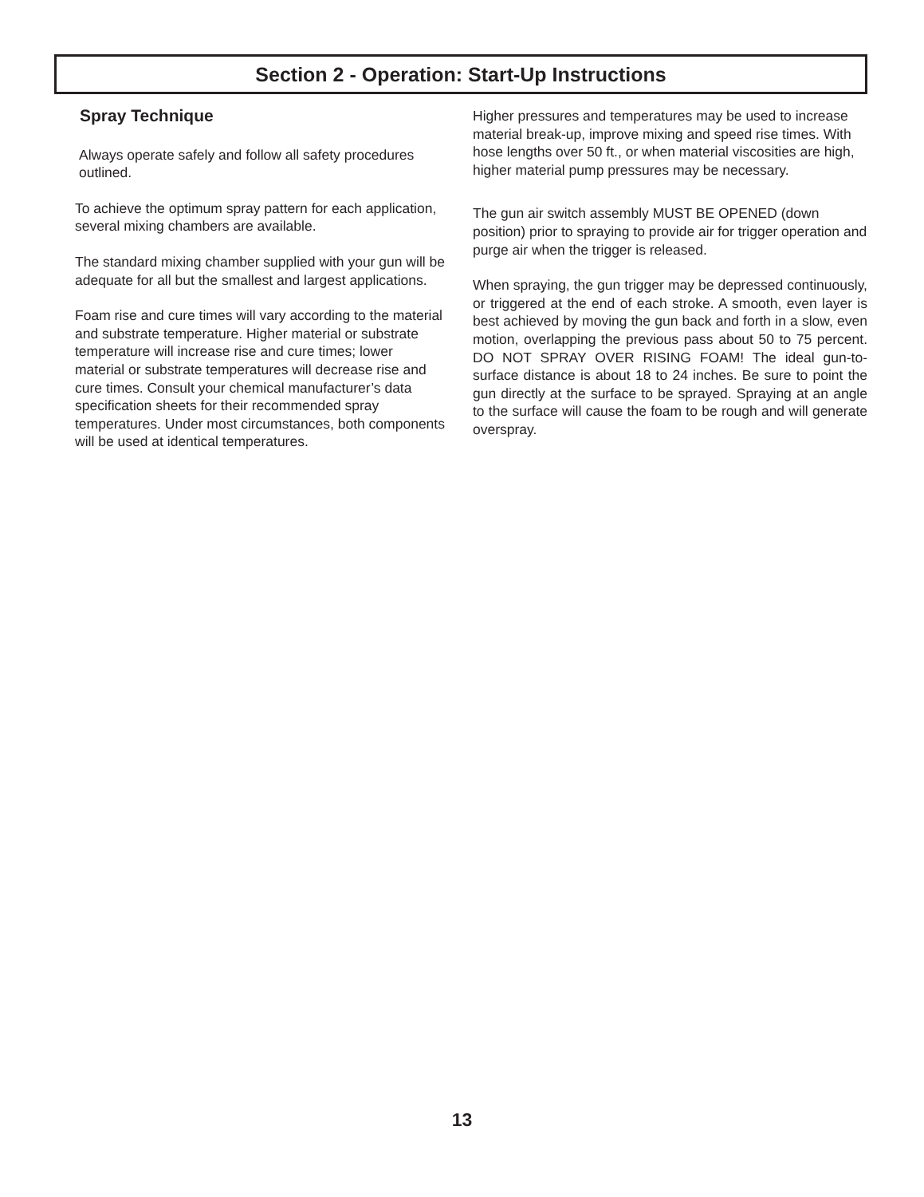Section 2 - Operation: Start-Up Instructions
Spray Technique
Always operate safely and follow all safety procedures outlined.
To achieve the optimum spray pattern for each application, several mixing chambers are available.
The standard mixing chamber supplied with your gun will be adequate for all but the smallest and largest applications.
Foam rise and cure times will vary according to the material and substrate temperature. Higher material or substrate temperature will increase rise and cure times; lower material or substrate temperatures will decrease rise and cure times. Consult your chemical manufacturer’s data specification sheets for their recommended spray temperatures. Under most circumstances, both components will be used at identical temperatures.
Higher pressures and temperatures may be used to increase material break-up, improve mixing and speed rise times. With hose lengths over 50 ft., or when material viscosities are high, higher material pump pressures may be necessary.
The gun air switch assembly MUST BE OPENED (down position) prior to spraying to provide air for trigger operation and purge air when the trigger is released.
When spraying, the gun trigger may be depressed continuously, or triggered at the end of each stroke. A smooth, even layer is best achieved by moving the gun back and forth in a slow, even motion, overlapping the previous pass about 50 to 75 percent. DO NOT SPRAY OVER RISING FOAM! The ideal gun-to-surface distance is about 18 to 24 inches. Be sure to point the gun directly at the surface to be sprayed. Spraying at an angle to the surface will cause the foam to be rough and will generate overspray.
13